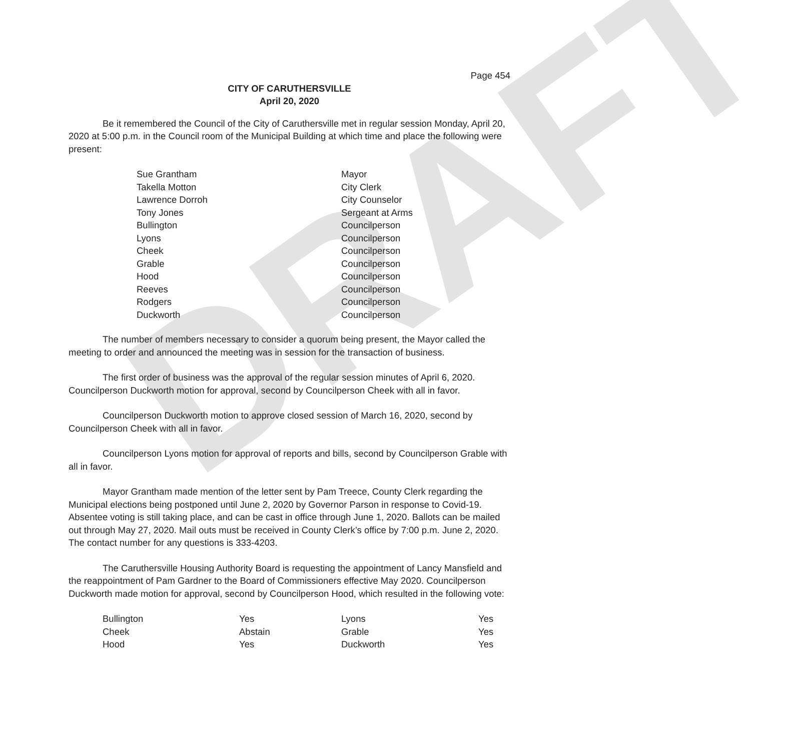DRAFT
Page 454
CITY OF CARUTHERSVILLE
April 20, 2020
Be it remembered the Council of the City of Caruthersville met in regular session Monday, April 20, 2020 at 5:00 p.m. in the Council room of the Municipal Building at which time and place the following were present:
| Sue Grantham | Mayor |
| Takella Motton | City Clerk |
| Lawrence Dorroh | City Counselor |
| Tony Jones | Sergeant at Arms |
| Bullington | Councilperson |
| Lyons | Councilperson |
| Cheek | Councilperson |
| Grable | Councilperson |
| Hood | Councilperson |
| Reeves | Councilperson |
| Rodgers | Councilperson |
| Duckworth | Councilperson |
The number of members necessary to consider a quorum being present, the Mayor called the meeting to order and announced the meeting was in session for the transaction of business.
The first order of business was the approval of the regular session minutes of April 6, 2020. Councilperson Duckworth motion for approval, second by Councilperson Cheek with all in favor.
Councilperson Duckworth motion to approve closed session of March 16, 2020, second by Councilperson Cheek with all in favor.
Councilperson Lyons motion for approval of reports and bills, second by Councilperson Grable with all in favor.
Mayor Grantham made mention of the letter sent by Pam Treece, County Clerk regarding the Municipal elections being postponed until June 2, 2020 by Governor Parson in response to Covid-19. Absentee voting is still taking place, and can be cast in office through June 1, 2020. Ballots can be mailed out through May 27, 2020. Mail outs must be received in County Clerk’s office by 7:00 p.m. June 2, 2020. The contact number for any questions is 333-4203.
The Caruthersville Housing Authority Board is requesting the appointment of Lancy Mansfield and the reappointment of Pam Gardner to the Board of Commissioners effective May 2020. Councilperson Duckworth made motion for approval, second by Councilperson Hood, which resulted in the following vote:
| Bullington | Yes | Lyons | Yes |
| Cheek | Abstain | Grable | Yes |
| Hood | Yes | Duckworth | Yes |